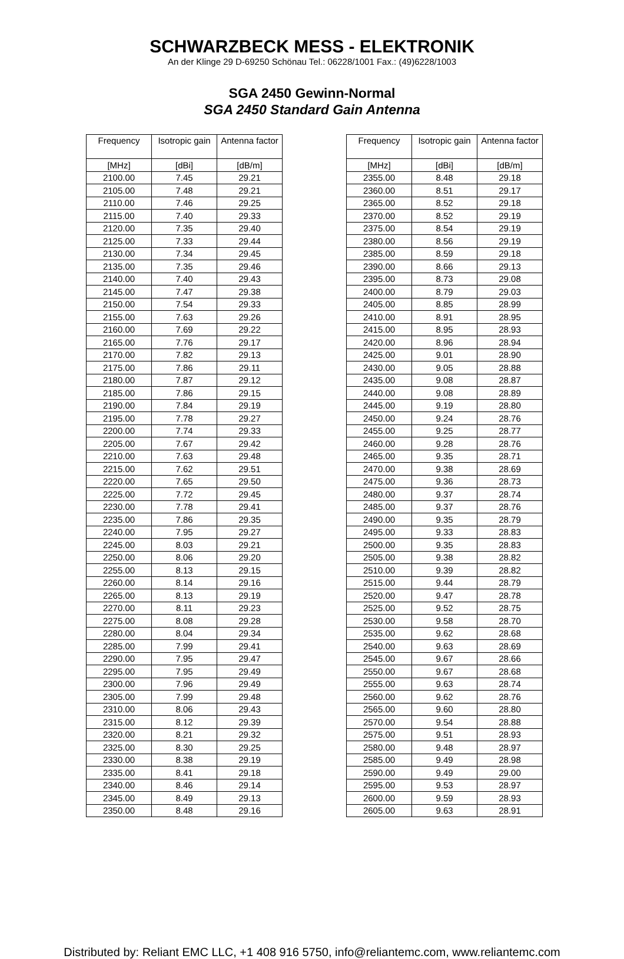SCHWARZBECK MESS - ELEKTRONIK
An der Klinge 29 D-69250 Schönau Tel.: 06228/1001 Fax.: (49)6228/1003
SGA 2450 Gewinn-Normal
SGA 2450 Standard Gain Antenna
| Frequency | Isotropic gain | Antenna factor |
| --- | --- | --- |
| [MHz] | [dBi] | [dB/m] |
| 2100.00 | 7.45 | 29.21 |
| 2105.00 | 7.48 | 29.21 |
| 2110.00 | 7.46 | 29.25 |
| 2115.00 | 7.40 | 29.33 |
| 2120.00 | 7.35 | 29.40 |
| 2125.00 | 7.33 | 29.44 |
| 2130.00 | 7.34 | 29.45 |
| 2135.00 | 7.35 | 29.46 |
| 2140.00 | 7.40 | 29.43 |
| 2145.00 | 7.47 | 29.38 |
| 2150.00 | 7.54 | 29.33 |
| 2155.00 | 7.63 | 29.26 |
| 2160.00 | 7.69 | 29.22 |
| 2165.00 | 7.76 | 29.17 |
| 2170.00 | 7.82 | 29.13 |
| 2175.00 | 7.86 | 29.11 |
| 2180.00 | 7.87 | 29.12 |
| 2185.00 | 7.86 | 29.15 |
| 2190.00 | 7.84 | 29.19 |
| 2195.00 | 7.78 | 29.27 |
| 2200.00 | 7.74 | 29.33 |
| 2205.00 | 7.67 | 29.42 |
| 2210.00 | 7.63 | 29.48 |
| 2215.00 | 7.62 | 29.51 |
| 2220.00 | 7.65 | 29.50 |
| 2225.00 | 7.72 | 29.45 |
| 2230.00 | 7.78 | 29.41 |
| 2235.00 | 7.86 | 29.35 |
| 2240.00 | 7.95 | 29.27 |
| 2245.00 | 8.03 | 29.21 |
| 2250.00 | 8.06 | 29.20 |
| 2255.00 | 8.13 | 29.15 |
| 2260.00 | 8.14 | 29.16 |
| 2265.00 | 8.13 | 29.19 |
| 2270.00 | 8.11 | 29.23 |
| 2275.00 | 8.08 | 29.28 |
| 2280.00 | 8.04 | 29.34 |
| 2285.00 | 7.99 | 29.41 |
| 2290.00 | 7.95 | 29.47 |
| 2295.00 | 7.95 | 29.49 |
| 2300.00 | 7.96 | 29.49 |
| 2305.00 | 7.99 | 29.48 |
| 2310.00 | 8.06 | 29.43 |
| 2315.00 | 8.12 | 29.39 |
| 2320.00 | 8.21 | 29.32 |
| 2325.00 | 8.30 | 29.25 |
| 2330.00 | 8.38 | 29.19 |
| 2335.00 | 8.41 | 29.18 |
| 2340.00 | 8.46 | 29.14 |
| 2345.00 | 8.49 | 29.13 |
| 2350.00 | 8.48 | 29.16 |
| Frequency | Isotropic gain | Antenna factor |
| --- | --- | --- |
| [MHz] | [dBi] | [dB/m] |
| 2355.00 | 8.48 | 29.18 |
| 2360.00 | 8.51 | 29.17 |
| 2365.00 | 8.52 | 29.18 |
| 2370.00 | 8.52 | 29.19 |
| 2375.00 | 8.54 | 29.19 |
| 2380.00 | 8.56 | 29.19 |
| 2385.00 | 8.59 | 29.18 |
| 2390.00 | 8.66 | 29.13 |
| 2395.00 | 8.73 | 29.08 |
| 2400.00 | 8.79 | 29.03 |
| 2405.00 | 8.85 | 28.99 |
| 2410.00 | 8.91 | 28.95 |
| 2415.00 | 8.95 | 28.93 |
| 2420.00 | 8.96 | 28.94 |
| 2425.00 | 9.01 | 28.90 |
| 2430.00 | 9.05 | 28.88 |
| 2435.00 | 9.08 | 28.87 |
| 2440.00 | 9.08 | 28.89 |
| 2445.00 | 9.19 | 28.80 |
| 2450.00 | 9.24 | 28.76 |
| 2455.00 | 9.25 | 28.77 |
| 2460.00 | 9.28 | 28.76 |
| 2465.00 | 9.35 | 28.71 |
| 2470.00 | 9.38 | 28.69 |
| 2475.00 | 9.36 | 28.73 |
| 2480.00 | 9.37 | 28.74 |
| 2485.00 | 9.37 | 28.76 |
| 2490.00 | 9.35 | 28.79 |
| 2495.00 | 9.33 | 28.83 |
| 2500.00 | 9.35 | 28.83 |
| 2505.00 | 9.38 | 28.82 |
| 2510.00 | 9.39 | 28.82 |
| 2515.00 | 9.44 | 28.79 |
| 2520.00 | 9.47 | 28.78 |
| 2525.00 | 9.52 | 28.75 |
| 2530.00 | 9.58 | 28.70 |
| 2535.00 | 9.62 | 28.68 |
| 2540.00 | 9.63 | 28.69 |
| 2545.00 | 9.67 | 28.66 |
| 2550.00 | 9.67 | 28.68 |
| 2555.00 | 9.63 | 28.74 |
| 2560.00 | 9.62 | 28.76 |
| 2565.00 | 9.60 | 28.80 |
| 2570.00 | 9.54 | 28.88 |
| 2575.00 | 9.51 | 28.93 |
| 2580.00 | 9.48 | 28.97 |
| 2585.00 | 9.49 | 28.98 |
| 2590.00 | 9.49 | 29.00 |
| 2595.00 | 9.53 | 28.97 |
| 2600.00 | 9.59 | 28.93 |
| 2605.00 | 9.63 | 28.91 |
Distributed by: Reliant EMC LLC, +1 408 916 5750, info@reliantemc.com, www.reliantemc.com